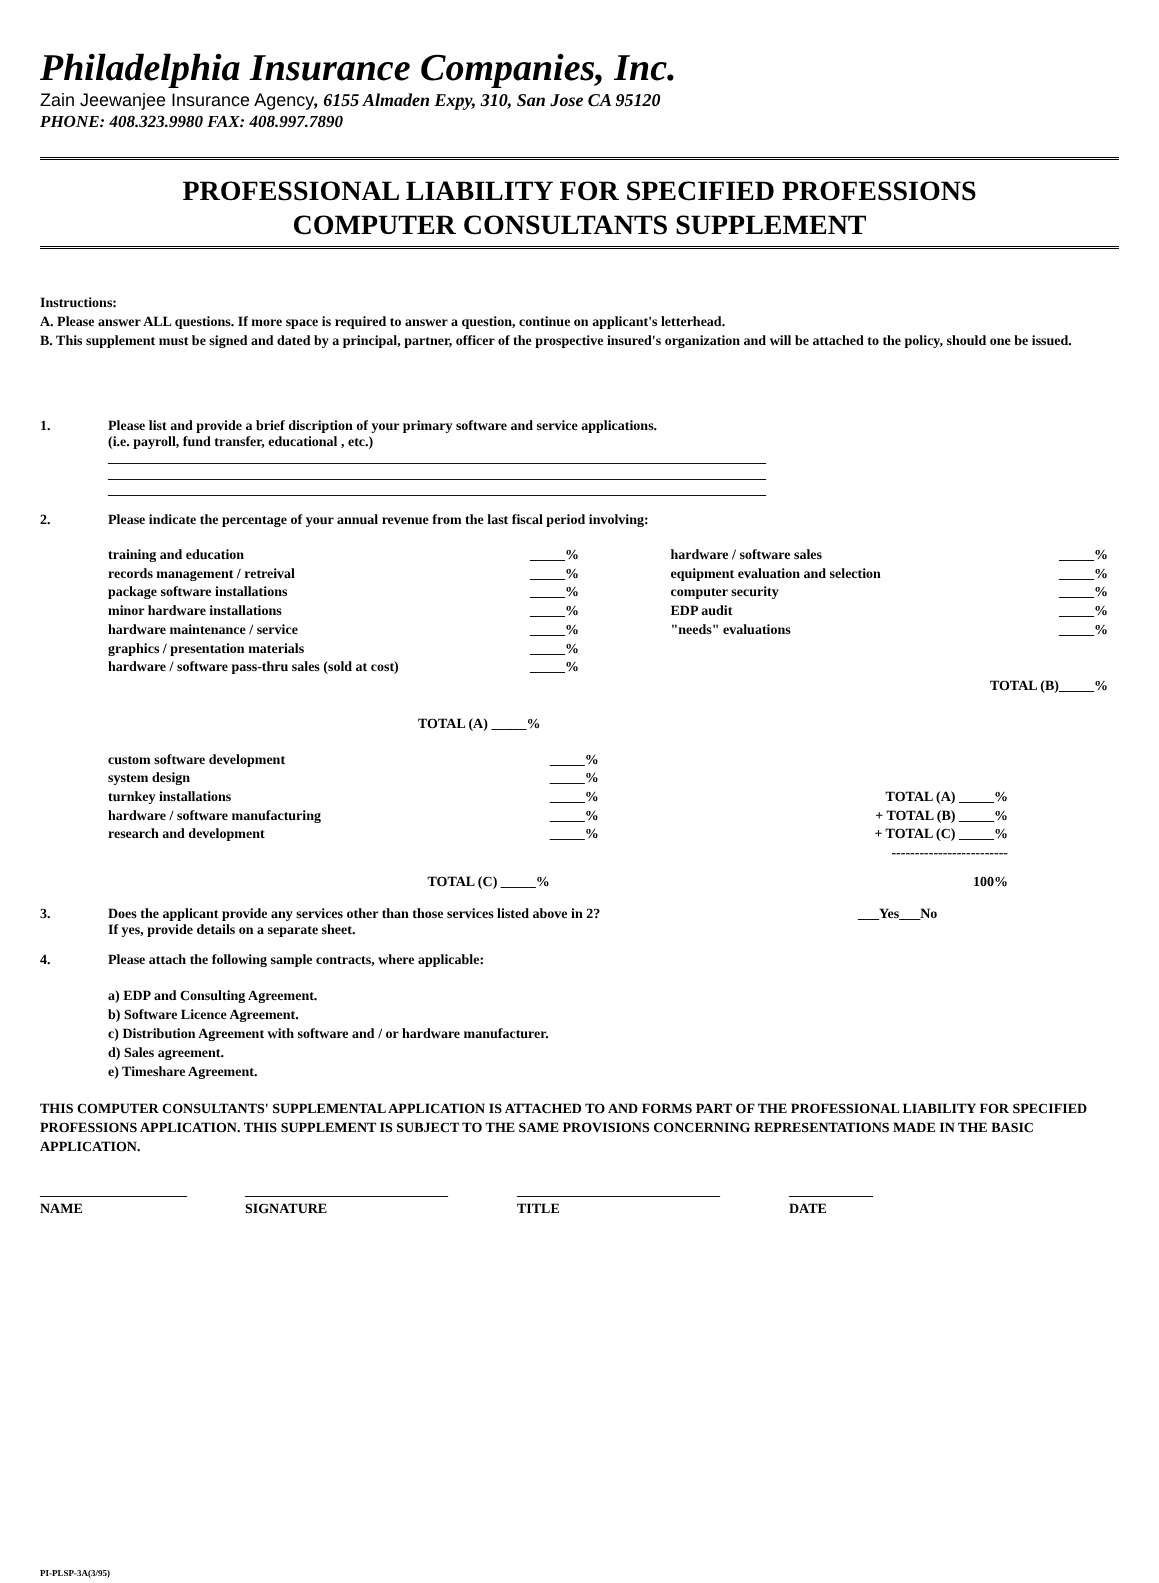Philadelphia Insurance Companies, Inc.
Zain Jeewanjee Insurance Agency, 6155 Almaden Expy, 310, San Jose CA 95120
PHONE: 408.323.9980 FAX: 408.997.7890
PROFESSIONAL LIABILITY FOR SPECIFIED PROFESSIONS
COMPUTER CONSULTANTS SUPPLEMENT
Instructions:
A. Please answer ALL questions. If more space is required to answer a question, continue on applicant's letterhead.
B. This supplement must be signed and dated by a principal, partner, officer of the prospective insured's organization and will be attached to the policy, should one be issued.
1. Please list and provide a brief discription of your primary software and service applications.
(i.e. payroll, fund transfer, educational , etc.)
______________________________________________________________________________________________
______________________________________________________________________________________________
______________________________________________________________________________________________
2. Please indicate the percentage of your annual revenue from the last fiscal period involving:
| training and education records management / retreival package software installations minor hardware installations hardware maintenance / service graphics / presentation materials hardware / software pass-thru sales (sold at cost) | _____% _____% _____% _____% _____% _____% _____% | hardware / software sales equipment evaluation and selection computer security EDP audit "needs" evaluations | _____% _____% _____% _____% _____% |
| | | TOTAL (B)_____% | |
TOTAL (A) _____%
| custom software development system design turnkey installations hardware / software manufacturing research and development | _____% _____% _____% _____% _____% | TOTAL (A) _____% + TOTAL (B) _____% + TOTAL (C) _____% ------------------------- |
| TOTAL (C) _____% | | 100% |
3. Does the applicant provide any services other than those services listed above in 2?
If yes, provide details on a separate sheet.
___Yes___No
4. Please attach the following sample contracts, where applicable:
a) EDP and Consulting Agreement.
b) Software Licence Agreement.
c) Distribution Agreement with software and / or hardware manufacturer.
d) Sales agreement.
e) Timeshare Agreement.
THIS COMPUTER CONSULTANTS' SUPPLEMENTAL APPLICATION IS ATTACHED TO AND FORMS PART OF THE PROFESSIONAL LIABILITY FOR SPECIFIED PROFESSIONS APPLICATION. THIS SUPPLEMENT IS SUBJECT TO THE SAME PROVISIONS CONCERNING REPRESENTATIONS MADE IN THE BASIC APPLICATION.
| _____________________ NAME | _____________________________ SIGNATURE | _____________________________ TITLE | ____________ DATE |
PI-PLSP-3A(3/95)